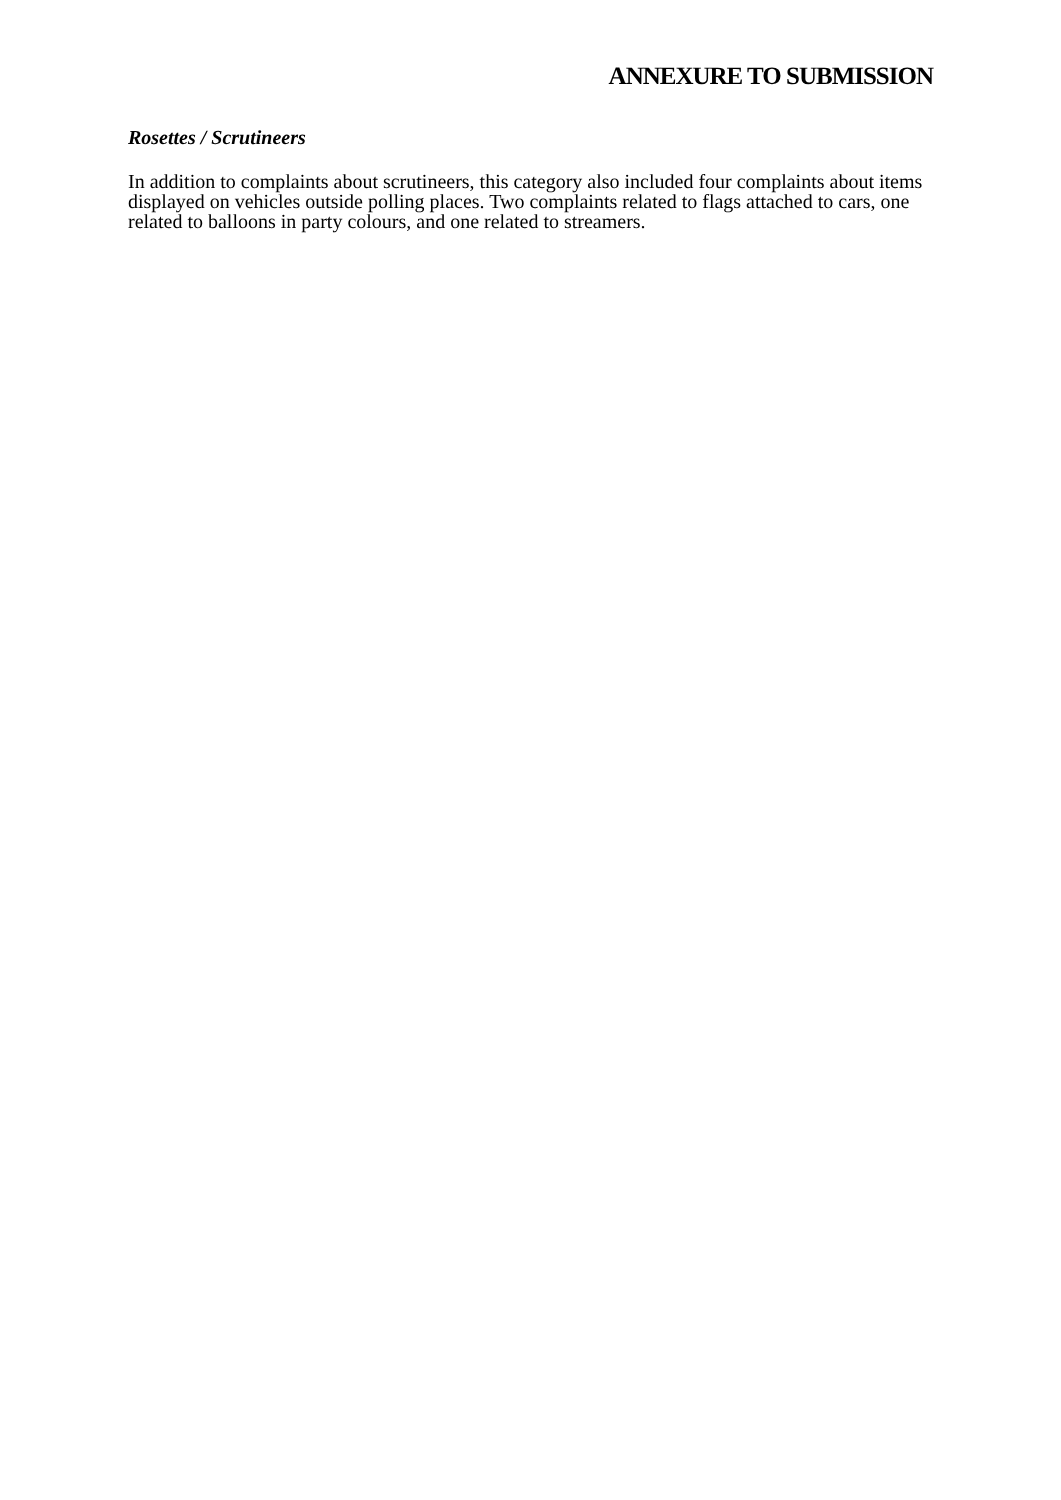ANNEXURE TO SUBMISSION
Rosettes / Scrutineers
In addition to complaints about scrutineers, this category also included four complaints about items displayed on vehicles outside polling places. Two complaints related to flags attached to cars, one related to balloons in party colours, and one related to streamers.